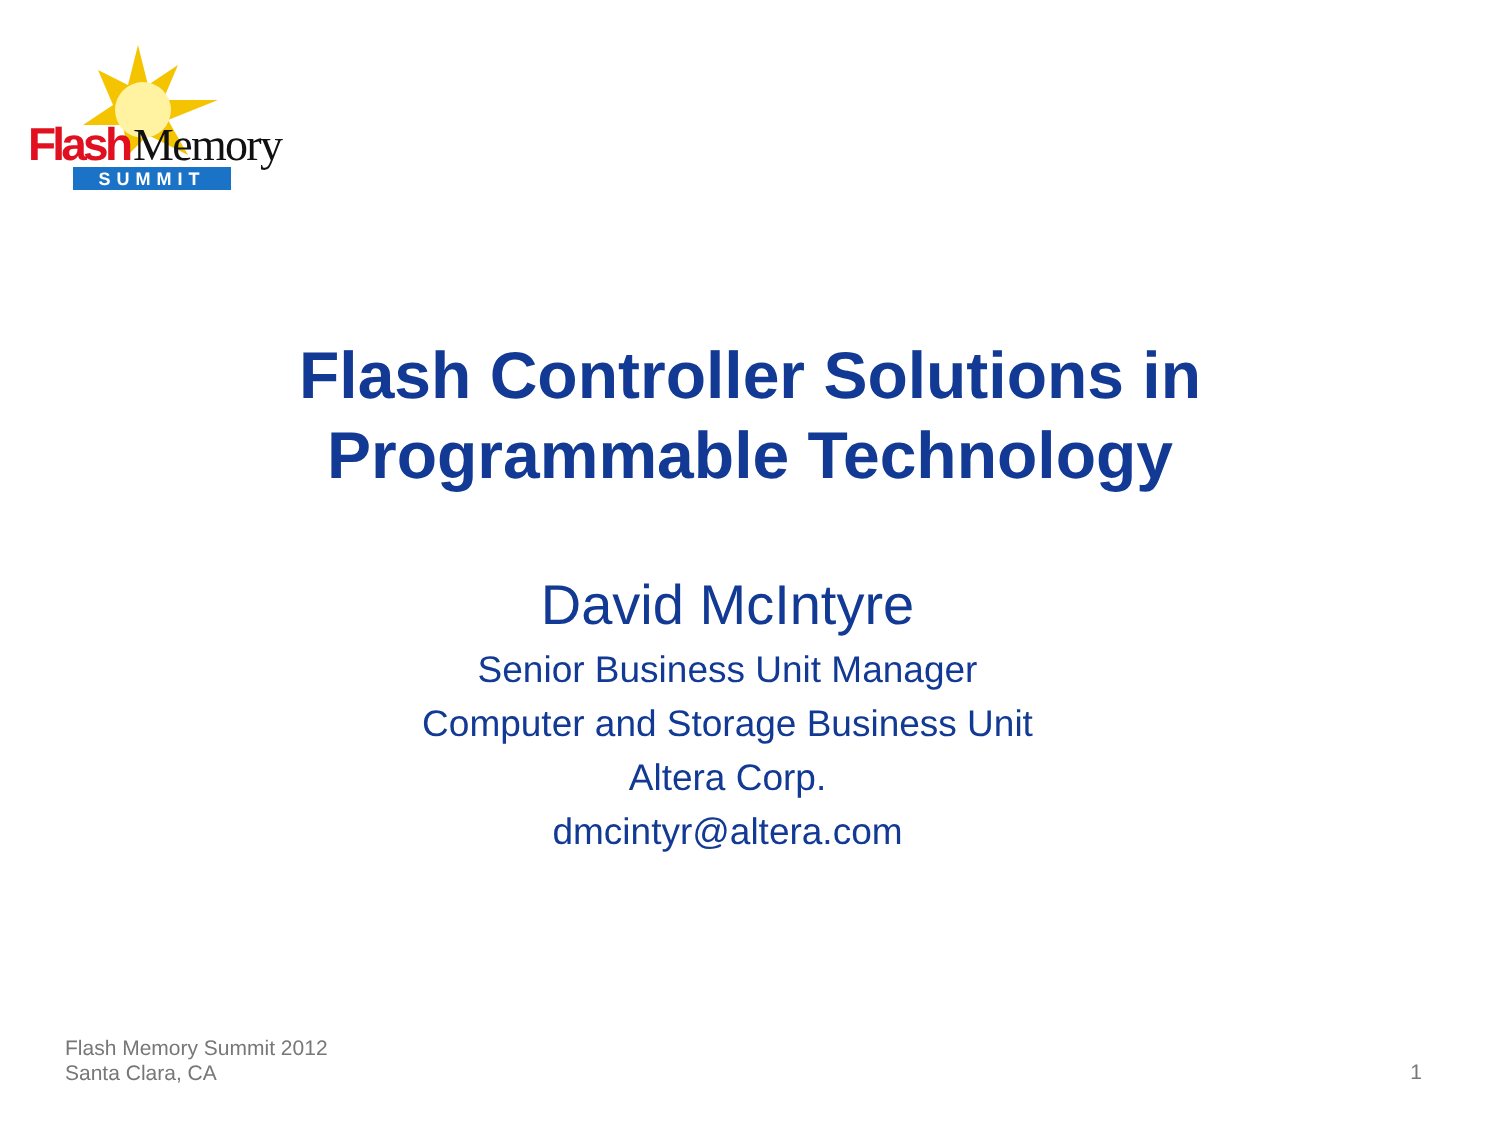Flash
Memory
SUMMIT
Flash Controller Solutions in
Programmable Technology
David McIntyre
Senior Business Unit Manager
Computer and Storage Business Unit
Altera Corp.
dmcintyr@altera.com
Flash Memory Summit 2012
Santa Clara, CA
1